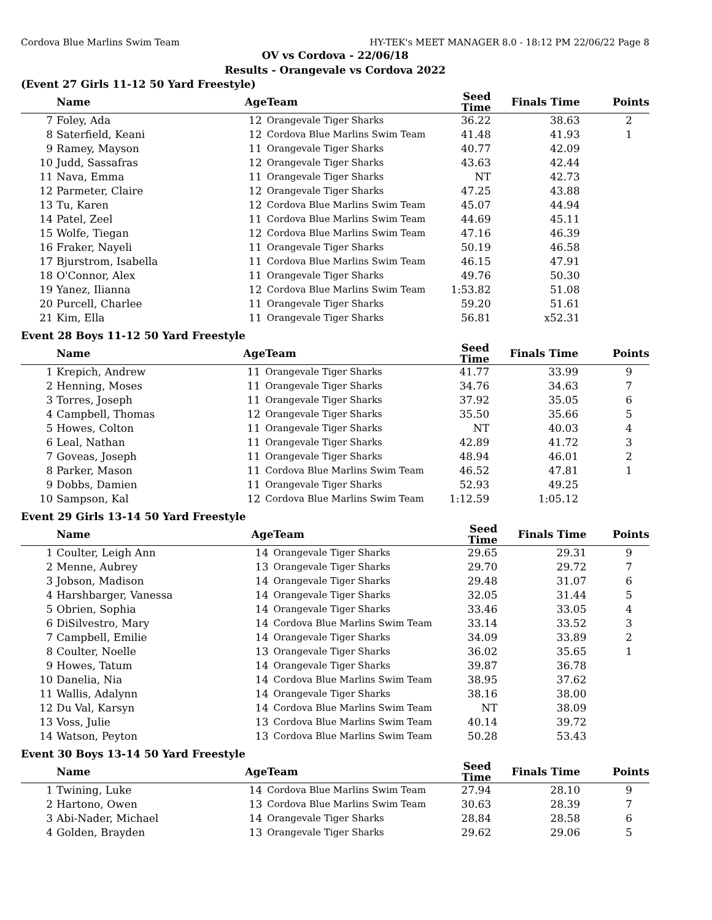Cordova Blue Marlins Swim Team HY-TEK's MEET MANAGER 8.0 - 18:12 PM 22/06/22 Page 8
OV vs Cordova - 22/06/18
Results - Orangevale vs Cordova 2022
(Event 27 Girls 11-12 50 Yard Freestyle)
| | Name | Age | Team | Seed Time | Finals Time | Points |
| --- | --- | --- | --- | --- | --- | --- |
| 7 | Foley, Ada | 12 | Orangevale Tiger Sharks | 36.22 | 38.63 | 2 |
| 8 | Saterfield, Keani | 12 | Cordova Blue Marlins Swim Team | 41.48 | 41.93 | 1 |
| 9 | Ramey, Mayson | 11 | Orangevale Tiger Sharks | 40.77 | 42.09 | |
| 10 | Judd, Sassafras | 12 | Orangevale Tiger Sharks | 43.63 | 42.44 | |
| 11 | Nava, Emma | 11 | Orangevale Tiger Sharks | NT | 42.73 | |
| 12 | Parmeter, Claire | 12 | Orangevale Tiger Sharks | 47.25 | 43.88 | |
| 13 | Tu, Karen | 12 | Cordova Blue Marlins Swim Team | 45.07 | 44.94 | |
| 14 | Patel, Zeel | 11 | Cordova Blue Marlins Swim Team | 44.69 | 45.11 | |
| 15 | Wolfe, Tiegan | 12 | Cordova Blue Marlins Swim Team | 47.16 | 46.39 | |
| 16 | Fraker, Nayeli | 11 | Orangevale Tiger Sharks | 50.19 | 46.58 | |
| 17 | Bjurstrom, Isabella | 11 | Cordova Blue Marlins Swim Team | 46.15 | 47.91 | |
| 18 | O'Connor, Alex | 11 | Orangevale Tiger Sharks | 49.76 | 50.30 | |
| 19 | Yanez, Ilianna | 12 | Cordova Blue Marlins Swim Team | 1:53.82 | 51.08 | |
| 20 | Purcell, Charlee | 11 | Orangevale Tiger Sharks | 59.20 | 51.61 | |
| 21 | Kim, Ella | 11 | Orangevale Tiger Sharks | 56.81 | x52.31 | |
Event 28 Boys 11-12 50 Yard Freestyle
| | Name | Age | Team | Seed Time | Finals Time | Points |
| --- | --- | --- | --- | --- | --- | --- |
| 1 | Krepich, Andrew | 11 | Orangevale Tiger Sharks | 41.77 | 33.99 | 9 |
| 2 | Henning, Moses | 11 | Orangevale Tiger Sharks | 34.76 | 34.63 | 7 |
| 3 | Torres, Joseph | 11 | Orangevale Tiger Sharks | 37.92 | 35.05 | 6 |
| 4 | Campbell, Thomas | 12 | Orangevale Tiger Sharks | 35.50 | 35.66 | 5 |
| 5 | Howes, Colton | 11 | Orangevale Tiger Sharks | NT | 40.03 | 4 |
| 6 | Leal, Nathan | 11 | Orangevale Tiger Sharks | 42.89 | 41.72 | 3 |
| 7 | Goveas, Joseph | 11 | Orangevale Tiger Sharks | 48.94 | 46.01 | 2 |
| 8 | Parker, Mason | 11 | Cordova Blue Marlins Swim Team | 46.52 | 47.81 | 1 |
| 9 | Dobbs, Damien | 11 | Orangevale Tiger Sharks | 52.93 | 49.25 | |
| 10 | Sampson, Kal | 12 | Cordova Blue Marlins Swim Team | 1:12.59 | 1:05.12 | |
Event 29 Girls 13-14 50 Yard Freestyle
| | Name | Age | Team | Seed Time | Finals Time | Points |
| --- | --- | --- | --- | --- | --- | --- |
| 1 | Coulter, Leigh Ann | 14 | Orangevale Tiger Sharks | 29.65 | 29.31 | 9 |
| 2 | Menne, Aubrey | 13 | Orangevale Tiger Sharks | 29.70 | 29.72 | 7 |
| 3 | Jobson, Madison | 14 | Orangevale Tiger Sharks | 29.48 | 31.07 | 6 |
| 4 | Harshbarger, Vanessa | 14 | Orangevale Tiger Sharks | 32.05 | 31.44 | 5 |
| 5 | Obrien, Sophia | 14 | Orangevale Tiger Sharks | 33.46 | 33.05 | 4 |
| 6 | DiSilvestro, Mary | 14 | Cordova Blue Marlins Swim Team | 33.14 | 33.52 | 3 |
| 7 | Campbell, Emilie | 14 | Orangevale Tiger Sharks | 34.09 | 33.89 | 2 |
| 8 | Coulter, Noelle | 13 | Orangevale Tiger Sharks | 36.02 | 35.65 | 1 |
| 9 | Howes, Tatum | 14 | Orangevale Tiger Sharks | 39.87 | 36.78 | |
| 10 | Danelia, Nia | 14 | Cordova Blue Marlins Swim Team | 38.95 | 37.62 | |
| 11 | Wallis, Adalynn | 14 | Orangevale Tiger Sharks | 38.16 | 38.00 | |
| 12 | Du Val, Karsyn | 14 | Cordova Blue Marlins Swim Team | NT | 38.09 | |
| 13 | Voss, Julie | 13 | Cordova Blue Marlins Swim Team | 40.14 | 39.72 | |
| 14 | Watson, Peyton | 13 | Cordova Blue Marlins Swim Team | 50.28 | 53.43 | |
Event 30 Boys 13-14 50 Yard Freestyle
| | Name | Age | Team | Seed Time | Finals Time | Points |
| --- | --- | --- | --- | --- | --- | --- |
| 1 | Twining, Luke | 14 | Cordova Blue Marlins Swim Team | 27.94 | 28.10 | 9 |
| 2 | Hartono, Owen | 13 | Cordova Blue Marlins Swim Team | 30.63 | 28.39 | 7 |
| 3 | Abi-Nader, Michael | 14 | Orangevale Tiger Sharks | 28.84 | 28.58 | 6 |
| 4 | Golden, Brayden | 13 | Orangevale Tiger Sharks | 29.62 | 29.06 | 5 |